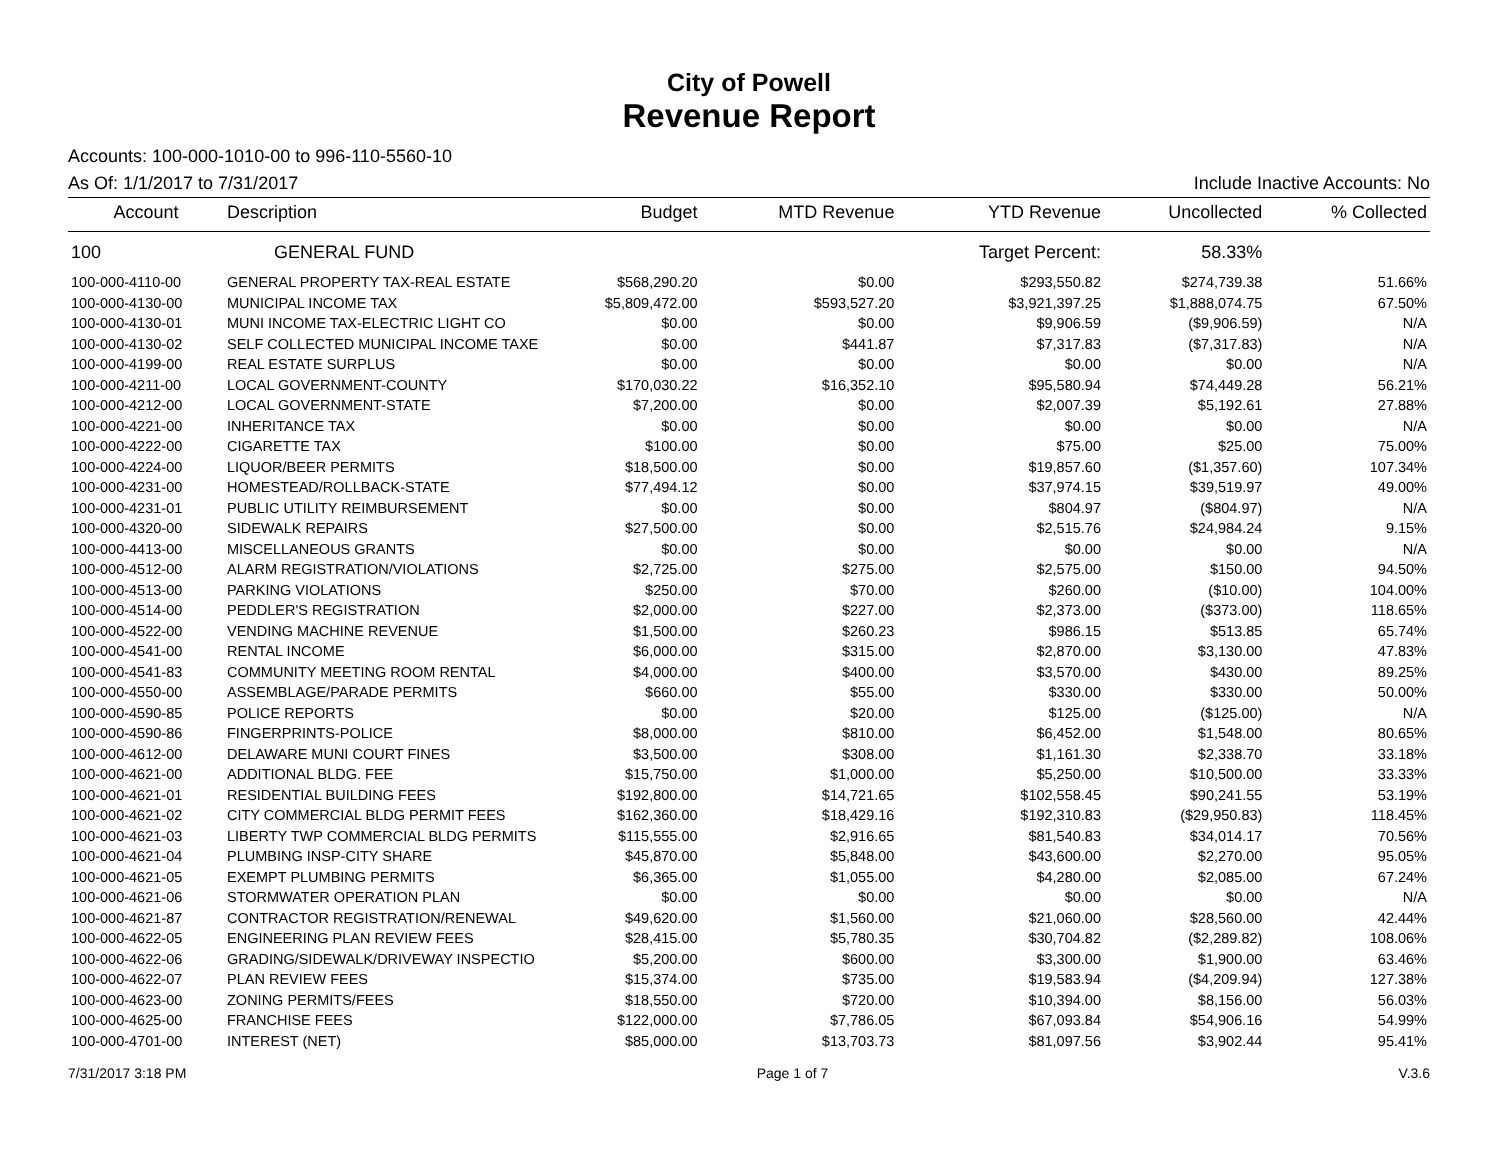City of Powell
Revenue Report
Accounts: 100-000-1010-00 to 996-110-5560-10
As Of: 1/1/2017 to 7/31/2017 Include Inactive Accounts: No
| Account | Description | Budget | MTD Revenue | YTD Revenue | Uncollected | % Collected |
| --- | --- | --- | --- | --- | --- | --- |
| 100 | GENERAL FUND | | | Target Percent: | 58.33% | |
| 100-000-4110-00 | GENERAL PROPERTY TAX-REAL ESTATE | $568,290.20 | $0.00 | $293,550.82 | $274,739.38 | 51.66% |
| 100-000-4130-00 | MUNICIPAL INCOME TAX | $5,809,472.00 | $593,527.20 | $3,921,397.25 | $1,888,074.75 | 67.50% |
| 100-000-4130-01 | MUNI INCOME TAX-ELECTRIC LIGHT CO | $0.00 | $0.00 | $9,906.59 | ($9,906.59) | N/A |
| 100-000-4130-02 | SELF COLLECTED MUNICIPAL INCOME TAXE | $0.00 | $441.87 | $7,317.83 | ($7,317.83) | N/A |
| 100-000-4199-00 | REAL ESTATE SURPLUS | $0.00 | $0.00 | $0.00 | $0.00 | N/A |
| 100-000-4211-00 | LOCAL GOVERNMENT-COUNTY | $170,030.22 | $16,352.10 | $95,580.94 | $74,449.28 | 56.21% |
| 100-000-4212-00 | LOCAL GOVERNMENT-STATE | $7,200.00 | $0.00 | $2,007.39 | $5,192.61 | 27.88% |
| 100-000-4221-00 | INHERITANCE TAX | $0.00 | $0.00 | $0.00 | $0.00 | N/A |
| 100-000-4222-00 | CIGARETTE TAX | $100.00 | $0.00 | $75.00 | $25.00 | 75.00% |
| 100-000-4224-00 | LIQUOR/BEER PERMITS | $18,500.00 | $0.00 | $19,857.60 | ($1,357.60) | 107.34% |
| 100-000-4231-00 | HOMESTEAD/ROLLBACK-STATE | $77,494.12 | $0.00 | $37,974.15 | $39,519.97 | 49.00% |
| 100-000-4231-01 | PUBLIC UTILITY REIMBURSEMENT | $0.00 | $0.00 | $804.97 | ($804.97) | N/A |
| 100-000-4320-00 | SIDEWALK REPAIRS | $27,500.00 | $0.00 | $2,515.76 | $24,984.24 | 9.15% |
| 100-000-4413-00 | MISCELLANEOUS GRANTS | $0.00 | $0.00 | $0.00 | $0.00 | N/A |
| 100-000-4512-00 | ALARM REGISTRATION/VIOLATIONS | $2,725.00 | $275.00 | $2,575.00 | $150.00 | 94.50% |
| 100-000-4513-00 | PARKING VIOLATIONS | $250.00 | $70.00 | $260.00 | ($10.00) | 104.00% |
| 100-000-4514-00 | PEDDLER'S REGISTRATION | $2,000.00 | $227.00 | $2,373.00 | ($373.00) | 118.65% |
| 100-000-4522-00 | VENDING MACHINE REVENUE | $1,500.00 | $260.23 | $986.15 | $513.85 | 65.74% |
| 100-000-4541-00 | RENTAL INCOME | $6,000.00 | $315.00 | $2,870.00 | $3,130.00 | 47.83% |
| 100-000-4541-83 | COMMUNITY MEETING ROOM RENTAL | $4,000.00 | $400.00 | $3,570.00 | $430.00 | 89.25% |
| 100-000-4550-00 | ASSEMBLAGE/PARADE PERMITS | $660.00 | $55.00 | $330.00 | $330.00 | 50.00% |
| 100-000-4590-85 | POLICE REPORTS | $0.00 | $20.00 | $125.00 | ($125.00) | N/A |
| 100-000-4590-86 | FINGERPRINTS-POLICE | $8,000.00 | $810.00 | $6,452.00 | $1,548.00 | 80.65% |
| 100-000-4612-00 | DELAWARE MUNI COURT FINES | $3,500.00 | $308.00 | $1,161.30 | $2,338.70 | 33.18% |
| 100-000-4621-00 | ADDITIONAL BLDG. FEE | $15,750.00 | $1,000.00 | $5,250.00 | $10,500.00 | 33.33% |
| 100-000-4621-01 | RESIDENTIAL BUILDING FEES | $192,800.00 | $14,721.65 | $102,558.45 | $90,241.55 | 53.19% |
| 100-000-4621-02 | CITY COMMERCIAL BLDG PERMIT FEES | $162,360.00 | $18,429.16 | $192,310.83 | ($29,950.83) | 118.45% |
| 100-000-4621-03 | LIBERTY TWP COMMERCIAL BLDG PERMITS | $115,555.00 | $2,916.65 | $81,540.83 | $34,014.17 | 70.56% |
| 100-000-4621-04 | PLUMBING INSP-CITY SHARE | $45,870.00 | $5,848.00 | $43,600.00 | $2,270.00 | 95.05% |
| 100-000-4621-05 | EXEMPT PLUMBING PERMITS | $6,365.00 | $1,055.00 | $4,280.00 | $2,085.00 | 67.24% |
| 100-000-4621-06 | STORMWATER OPERATION PLAN | $0.00 | $0.00 | $0.00 | $0.00 | N/A |
| 100-000-4621-87 | CONTRACTOR REGISTRATION/RENEWAL | $49,620.00 | $1,560.00 | $21,060.00 | $28,560.00 | 42.44% |
| 100-000-4622-05 | ENGINEERING PLAN REVIEW FEES | $28,415.00 | $5,780.35 | $30,704.82 | ($2,289.82) | 108.06% |
| 100-000-4622-06 | GRADING/SIDEWALK/DRIVEWAY INSPECTIO | $5,200.00 | $600.00 | $3,300.00 | $1,900.00 | 63.46% |
| 100-000-4622-07 | PLAN REVIEW FEES | $15,374.00 | $735.00 | $19,583.94 | ($4,209.94) | 127.38% |
| 100-000-4623-00 | ZONING PERMITS/FEES | $18,550.00 | $720.00 | $10,394.00 | $8,156.00 | 56.03% |
| 100-000-4625-00 | FRANCHISE FEES | $122,000.00 | $7,786.05 | $67,093.84 | $54,906.16 | 54.99% |
| 100-000-4701-00 | INTEREST (NET) | $85,000.00 | $13,703.73 | $81,097.56 | $3,902.44 | 95.41% |
7/31/2017 3:18 PM Page 1 of 7 V.3.6